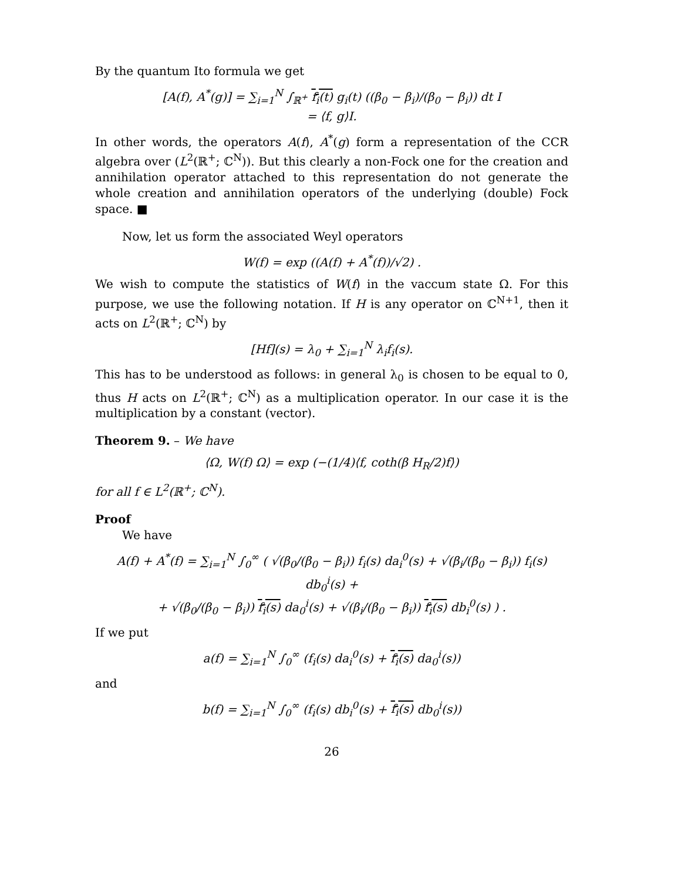By the quantum Ito formula we get
[A(f), A<sup>*</sup>(g)] = ∑<sub>i=1</sub><sup>N</sup> ∫<sub>ℝ<sup>+</sup></sub> f<sub>i</sub>(t) g<sub>i</sub>(t) ((β<sub>0</sub> − β<sub>i</sub>)/(β<sub>0</sub> − β<sub>i</sub>)) dt I
= ⟨f, g⟩I.
In other words, the operators A(f), A<sup>*</sup>(g) form a representation of the CCR algebra over (L<sup>2</sup>(ℝ<sup>+</sup>; ℂ<sup>N</sup>)). But this clearly a non-Fock one for the creation and annihilation operator attached to this representation do not generate the whole creation and annihilation operators of the underlying (double) Fock space. ■
Now, let us form the associated Weyl operators
W(f) = exp ((A(f) + A<sup>*</sup>(f))/√2) .
We wish to compute the statistics of W(f) in the vaccum state Ω. For this purpose, we use the following notation. If H is any operator on ℂ<sup>N+1</sup>, then it acts on L<sup>2</sup>(ℝ<sup>+</sup>; ℂ<sup>N</sup>) by
[Hf](s) = λ<sub>0</sub> + ∑<sub>i=1</sub><sup>N</sup> λ<sub>i</sub>f<sub>i</sub>(s).
This has to be understood as follows: in general λ<sub>0</sub> is chosen to be equal to 0, thus H acts on L<sup>2</sup>(ℝ<sup>+</sup>; ℂ<sup>N</sup>) as a multiplication operator. In our case it is the multiplication by a constant (vector).
Theorem 9. – We have
⟨Ω, W(f) Ω⟩ = exp (−(1/4)⟨f, coth(β H<sub>R</sub>/2)f⟩)
for all f ∈ L<sup>2</sup>(ℝ<sup>+</sup>; ℂ<sup>N</sup>).
Proof
We have
A(f) + A<sup>*</sup>(f) = ∑<sub>i=1</sub><sup>N</sup> ∫<sub>0</sub><sup>∞</sup> ( √(β<sub>0</sub>/(β<sub>0</sub> − β<sub>i</sub>)) f<sub>i</sub>(s) da<sub>i</sub><sup>0</sup>(s) + √(β<sub>i</sub>/(β<sub>0</sub> − β<sub>i</sub>)) f<sub>i</sub>(s) db<sub>0</sub><sup>i</sup>(s) +
+ √(β<sub>0</sub>/(β<sub>0</sub> − β<sub>i</sub>)) f<sub>i</sub>(s) da<sub>0</sub><sup>i</sup>(s) + √(β<sub>i</sub>/(β<sub>0</sub> − β<sub>i</sub>)) f<sub>i</sub>(s) db<sub>i</sub><sup>0</sup>(s) ) .
If we put
a(f) = ∑<sub>i=1</sub><sup>N</sup> ∫<sub>0</sub><sup>∞</sup> (f<sub>i</sub>(s) da<sub>i</sub><sup>0</sup>(s) + f<sub>i</sub>(s) da<sub>0</sub><sup>i</sup>(s))
and
b(f) = ∑<sub>i=1</sub><sup>N</sup> ∫<sub>0</sub><sup>∞</sup> (f<sub>i</sub>(s) db<sub>i</sub><sup>0</sup>(s) + f<sub>i</sub>(s) db<sub>0</sub><sup>i</sup>(s))
26